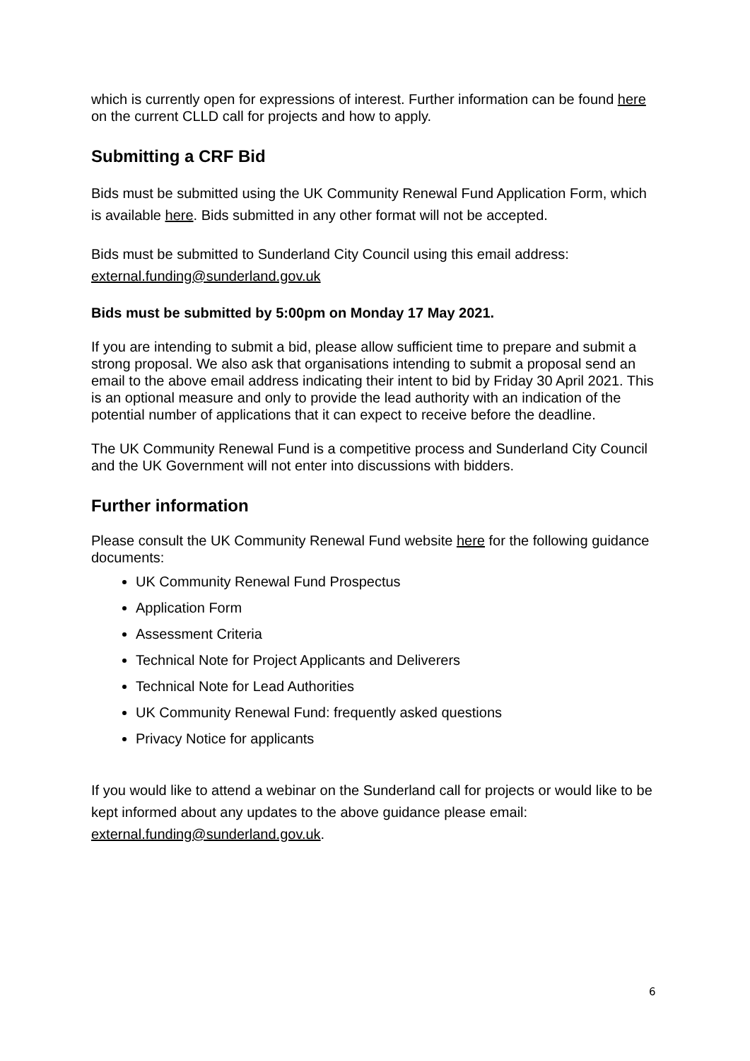which is currently open for expressions of interest. Further information can be found here on the current CLLD call for projects and how to apply.
Submitting a CRF Bid
Bids must be submitted using the UK Community Renewal Fund Application Form, which is available here. Bids submitted in any other format will not be accepted.
Bids must be submitted to Sunderland City Council using this email address: external.funding@sunderland.gov.uk
Bids must be submitted by 5:00pm on Monday 17 May 2021.
If you are intending to submit a bid, please allow sufficient time to prepare and submit a strong proposal. We also ask that organisations intending to submit a proposal send an email to the above email address indicating their intent to bid by Friday 30 April 2021. This is an optional measure and only to provide the lead authority with an indication of the potential number of applications that it can expect to receive before the deadline.
The UK Community Renewal Fund is a competitive process and Sunderland City Council and the UK Government will not enter into discussions with bidders.
Further information
Please consult the UK Community Renewal Fund website here for the following guidance documents:
UK Community Renewal Fund Prospectus
Application Form
Assessment Criteria
Technical Note for Project Applicants and Deliverers
Technical Note for Lead Authorities
UK Community Renewal Fund: frequently asked questions
Privacy Notice for applicants
If you would like to attend a webinar on the Sunderland call for projects or would like to be kept informed about any updates to the above guidance please email: external.funding@sunderland.gov.uk.
6